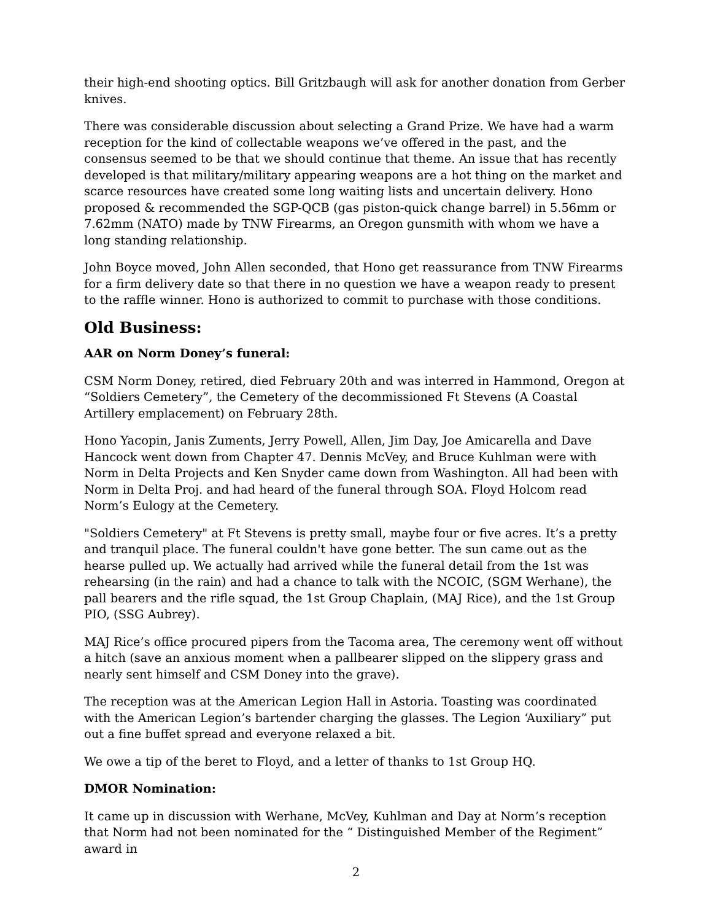their high-end shooting optics. Bill Gritzbaugh will ask for another donation from Gerber knives.
There was considerable discussion about selecting a Grand Prize. We have had a warm reception for the kind of collectable weapons we’ve offered in the past, and the consensus seemed to be that we should continue that theme. An issue that has recently developed is that military/military appearing weapons are a hot thing on the market and scarce resources have created some long waiting lists and uncertain delivery. Hono proposed & recommended the SGP-QCB (gas piston-quick change barrel) in 5.56mm or 7.62mm (NATO) made by TNW Firearms, an Oregon gunsmith with whom we have a long standing relationship.
John Boyce moved, John Allen seconded, that Hono get reassurance from TNW Firearms for a firm delivery date so that there in no question we have a weapon ready to present to the raffle winner. Hono is authorized to commit to purchase with those conditions.
Old Business:
AAR on Norm Doney’s funeral:
CSM Norm Doney, retired, died February 20th and was interred in Hammond, Oregon at “Soldiers Cemetery”, the Cemetery of the decommissioned Ft Stevens (A Coastal Artillery emplacement) on February 28th.
Hono Yacopin, Janis Zuments, Jerry Powell, Allen, Jim Day, Joe Amicarella and Dave Hancock went down from Chapter 47. Dennis McVey, and Bruce Kuhlman were with Norm in Delta Projects and Ken Snyder came down from Washington. All had been with Norm in Delta Proj. and had heard of the funeral through SOA. Floyd Holcom read Norm’s Eulogy at the Cemetery.
"Soldiers Cemetery" at Ft Stevens is pretty small, maybe four or five acres. It’s a pretty and tranquil place. The funeral couldn't have gone better. The sun came out as the hearse pulled up. We actually had arrived while the funeral detail from the 1st was rehearsing (in the rain) and had a chance to talk with the NCOIC, (SGM Werhane), the pall bearers and the rifle squad, the 1st Group Chaplain, (MAJ Rice), and the 1st Group PIO, (SSG Aubrey).
MAJ Rice’s office procured pipers from the Tacoma area, The ceremony went off without a hitch (save an anxious moment when a pallbearer slipped on the slippery grass and nearly sent himself and CSM Doney into the grave).
The reception was at the American Legion Hall in Astoria. Toasting was coordinated with the American Legion’s bartender charging the glasses. The Legion ‘Auxiliary” put out a fine buffet spread and everyone relaxed a bit.
We owe a tip of the beret to Floyd, and a letter of thanks to 1st Group HQ.
DMOR Nomination:
It came up in discussion with Werhane, McVey, Kuhlman and Day at Norm’s reception that Norm had not been nominated for the “ Distinguished Member of the Regiment” award in
2